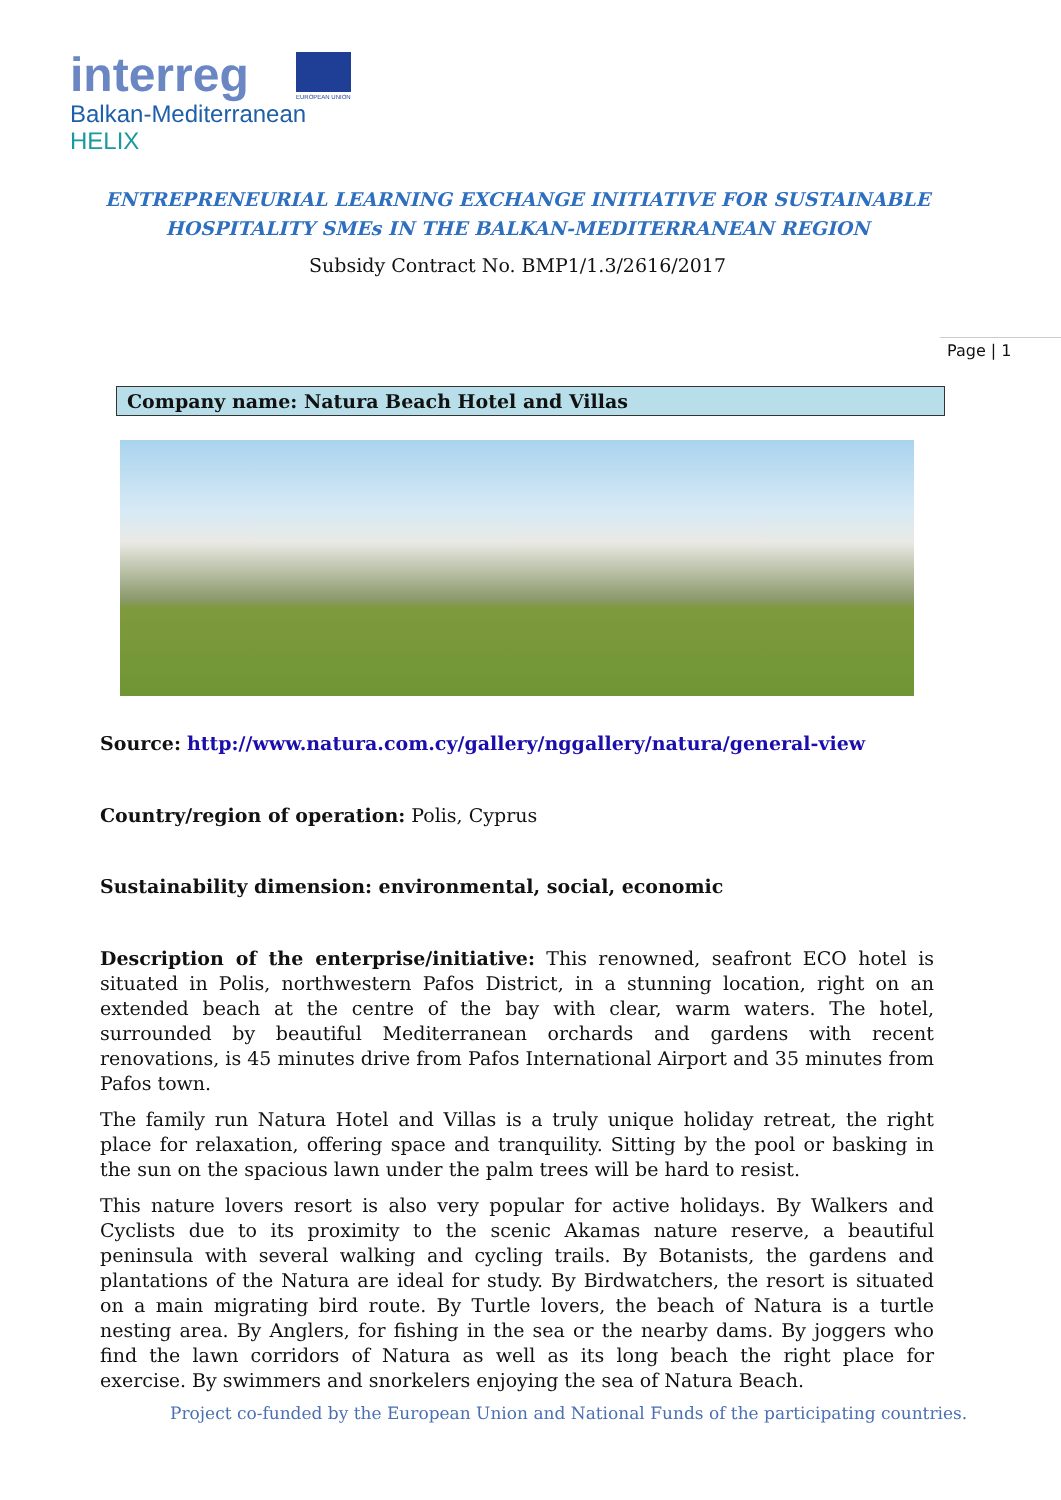interreg
Balkan-Mediterranean
HELIX
EUROPEAN UNION
ENTREPRENEURIAL LEARNING EXCHANGE INITIATIVE FOR SUSTAINABLE HOSPITALITY SMEs IN THE BALKAN-MEDITERRANEAN REGION
Subsidy Contract No. BMP1/1.3/2616/2017
Page | 1
Company name: Natura Beach Hotel and Villas
Source: http://www.natura.com.cy/gallery/nggallery/natura/general-view
Country/region of operation: Polis, Cyprus
Sustainability dimension: environmental, social, economic
Description of the enterprise/initiative: This renowned, seafront ECO hotel is situated in Polis, northwestern Pafos District, in a stunning location, right on an extended beach at the centre of the bay with clear, warm waters. The hotel, surrounded by beautiful Mediterranean orchards and gardens with recent renovations, is 45 minutes drive from Pafos International Airport and 35 minutes from Pafos town.
The family run Natura Hotel and Villas is a truly unique holiday retreat, the right place for relaxation, offering space and tranquility. Sitting by the pool or basking in the sun on the spacious lawn under the palm trees will be hard to resist.
This nature lovers resort is also very popular for active holidays. By Walkers and Cyclists due to its proximity to the scenic Akamas nature reserve, a beautiful peninsula with several walking and cycling trails. By Botanists, the gardens and plantations of the Natura are ideal for study. By Birdwatchers, the resort is situated on a main migrating bird route. By Turtle lovers, the beach of Natura is a turtle nesting area. By Anglers, for fishing in the sea or the nearby dams. By joggers who find the lawn corridors of Natura as well as its long beach the right place for exercise. By swimmers and snorkelers enjoying the sea of Natura Beach.
Project co-funded by the European Union and National Funds of the participating countries.